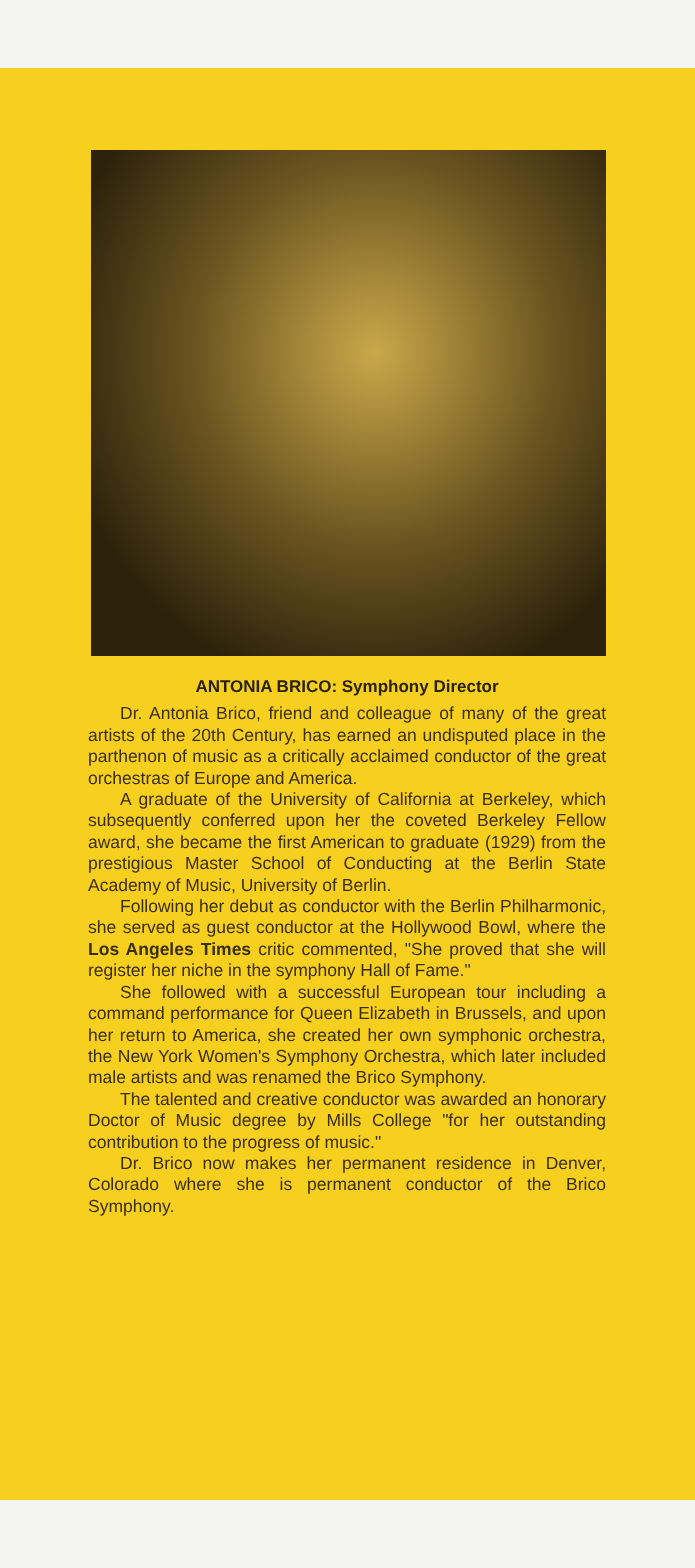ANTONIA BRICO: Symphony Director
Dr. Antonia Brico, friend and colleague of many of the great artists of the 20th Century, has earned an undisputed place in the parthenon of music as a critically acclaimed conductor of the great orchestras of Europe and America.
A graduate of the University of California at Berkeley, which subsequently conferred upon her the coveted Berkeley Fellow award, she became the first American to graduate (1929) from the prestigious Master School of Conducting at the Berlin State Academy of Music, University of Berlin.
Following her debut as conductor with the Berlin Philharmonic, she served as guest conductor at the Hollywood Bowl, where the Los Angeles Times critic commented, "She proved that she will register her niche in the symphony Hall of Fame."
She followed with a successful European tour including a command performance for Queen Elizabeth in Brussels, and upon her return to America, she created her own symphonic orchestra, the New York Women's Symphony Orchestra, which later included male artists and was renamed the Brico Symphony.
The talented and creative conductor was awarded an honorary Doctor of Music degree by Mills College "for her outstanding contribution to the progress of music."
Dr. Brico now makes her permanent residence in Denver, Colorado where she is permanent conductor of the Brico Symphony.